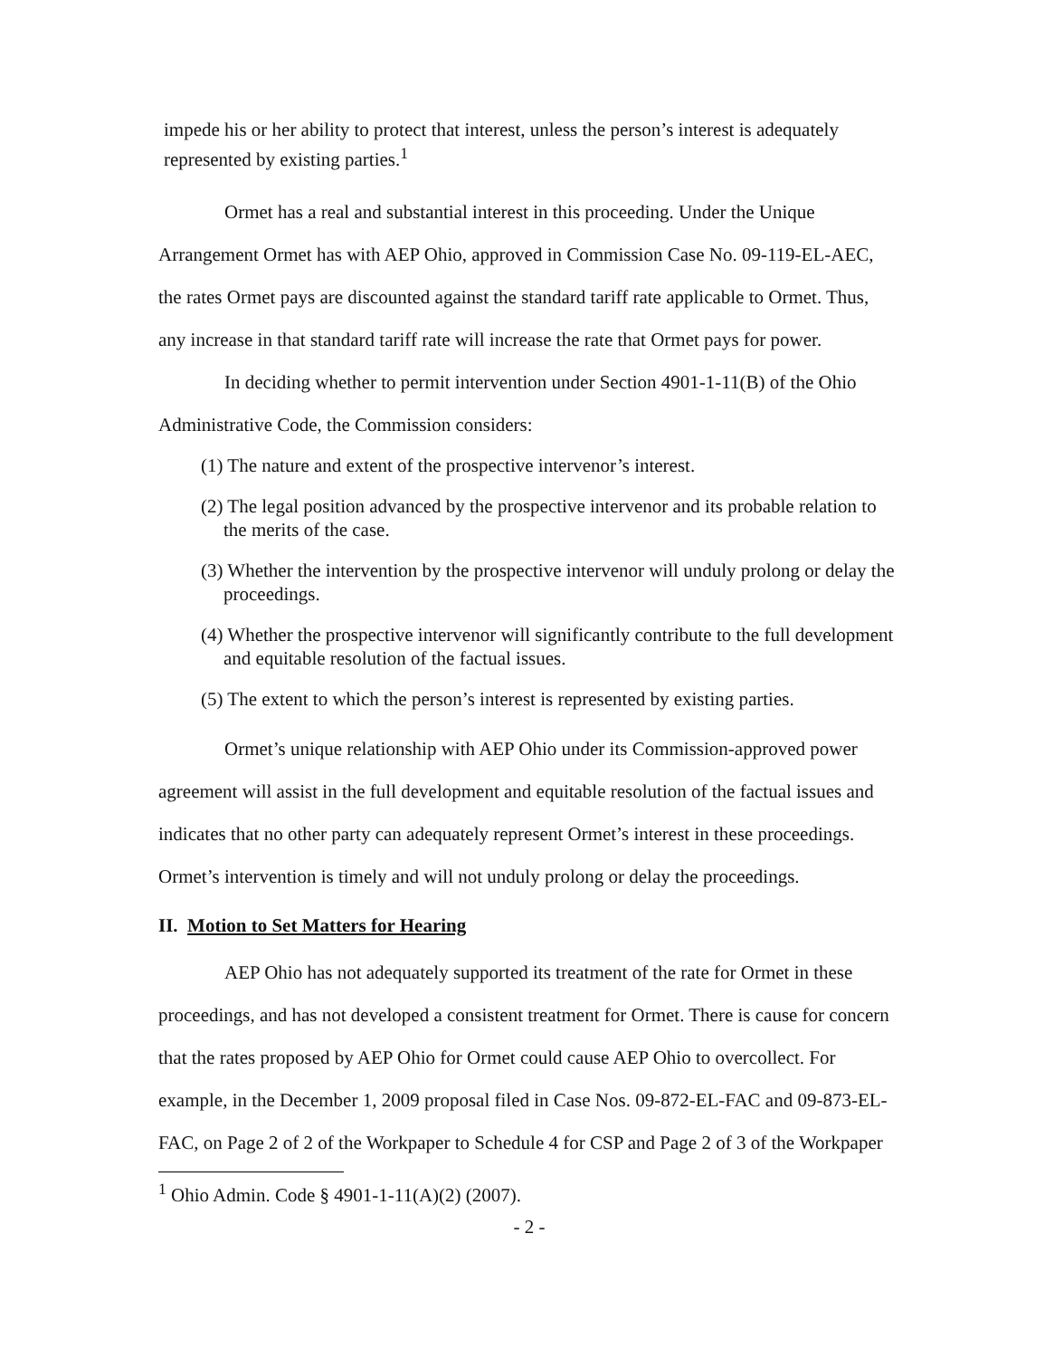impede his or her ability to protect that interest, unless the person’s interest is adequately represented by existing parties.<sup>1</sup>
Ormet has a real and substantial interest in this proceeding. Under the Unique Arrangement Ormet has with AEP Ohio, approved in Commission Case No. 09-119-EL-AEC, the rates Ormet pays are discounted against the standard tariff rate applicable to Ormet. Thus, any increase in that standard tariff rate will increase the rate that Ormet pays for power.
In deciding whether to permit intervention under Section 4901-1-11(B) of the Ohio Administrative Code, the Commission considers:
(1) The nature and extent of the prospective intervenor’s interest.
(2) The legal position advanced by the prospective intervenor and its probable relation to the merits of the case.
(3) Whether the intervention by the prospective intervenor will unduly prolong or delay the proceedings.
(4) Whether the prospective intervenor will significantly contribute to the full development and equitable resolution of the factual issues.
(5) The extent to which the person’s interest is represented by existing parties.
Ormet’s unique relationship with AEP Ohio under its Commission-approved power agreement will assist in the full development and equitable resolution of the factual issues and indicates that no other party can adequately represent Ormet’s interest in these proceedings. Ormet’s intervention is timely and will not unduly prolong or delay the proceedings.
II. Motion to Set Matters for Hearing
AEP Ohio has not adequately supported its treatment of the rate for Ormet in these proceedings, and has not developed a consistent treatment for Ormet. There is cause for concern that the rates proposed by AEP Ohio for Ormet could cause AEP Ohio to overcollect. For example, in the December 1, 2009 proposal filed in Case Nos. 09-872-EL-FAC and 09-873-EL-FAC, on Page 2 of 2 of the Workpaper to Schedule 4 for CSP and Page 2 of 3 of the Workpaper
<sup>1</sup> Ohio Admin. Code § 4901-1-11(A)(2) (2007).
- 2 -